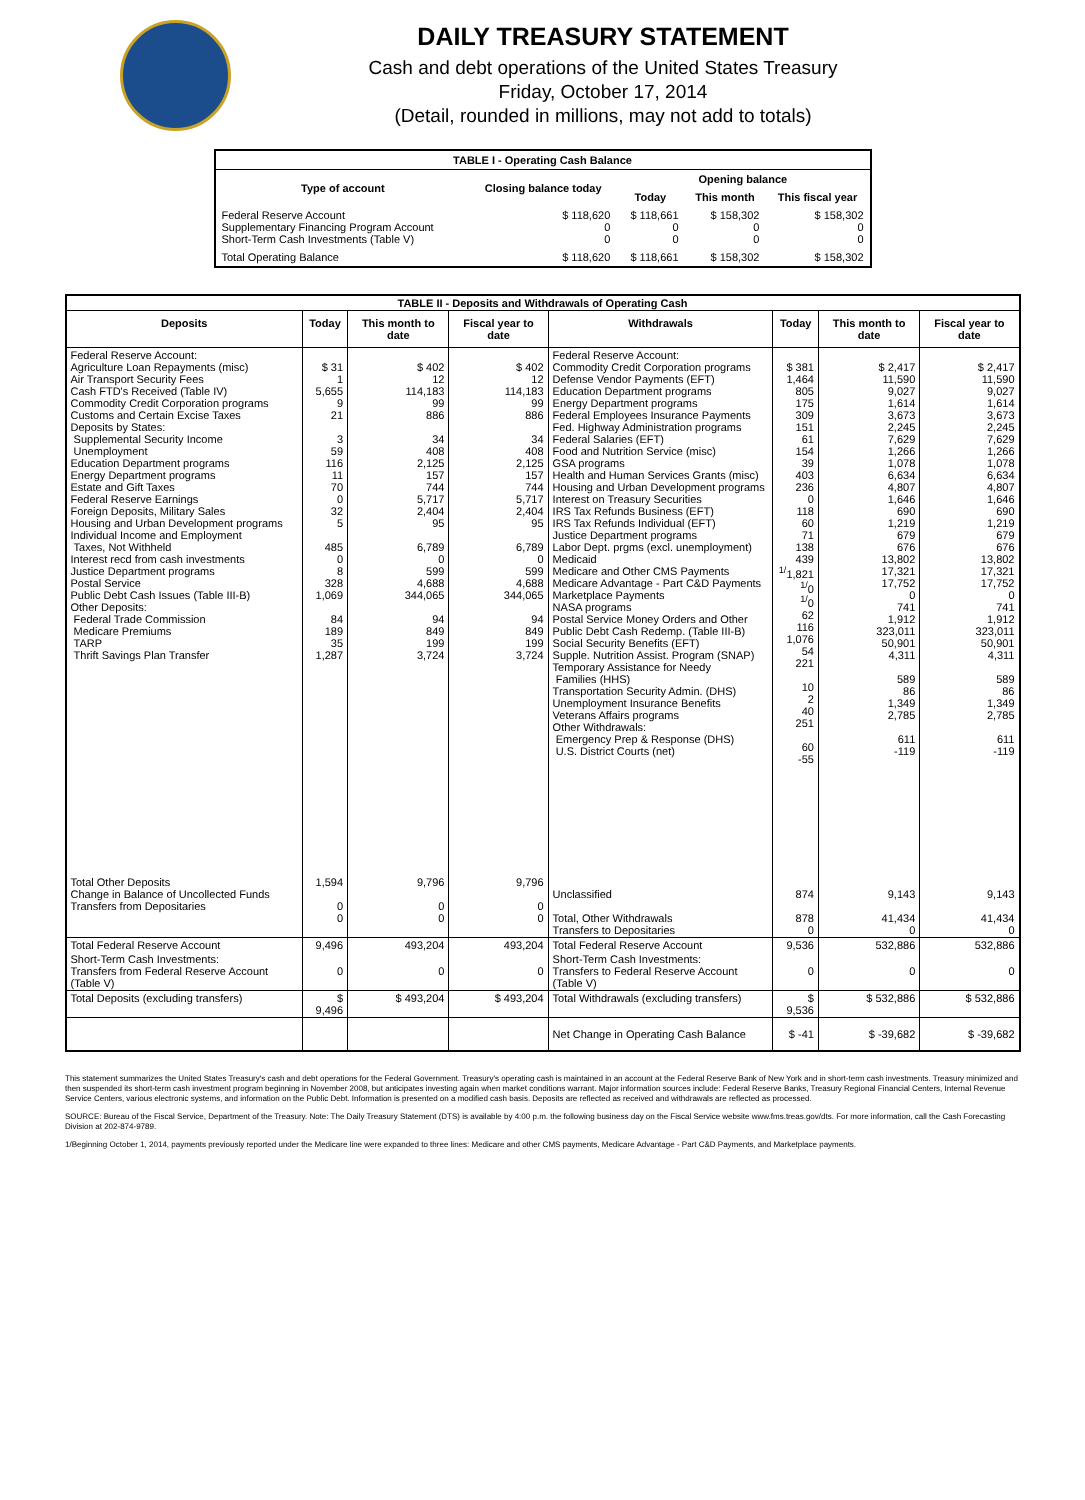DAILY TREASURY STATEMENT
Cash and debt operations of the United States Treasury
Friday, October 17, 2014
(Detail, rounded in millions, may not add to totals)
| TABLE I - Operating Cash Balance | | | | |
| Type of account | Closing balance today | Opening balance | | |
| | | Today | This month | This fiscal year |
| Federal Reserve Account Supplementary Financing Program Account Short-Term Cash Investments (Table V) | $ 118,620 0 0 | $ 118,661 0 0 | $ 158,302 0 0 | $ 158,302 0 0 |
| Total Operating Balance | $ 118,620 | $ 118,661 | $ 158,302 | $ 158,302 |
| TABLE II - Deposits and Withdrawals of Operating Cash | | | | | | | |
| Deposits | Today | This month to date | Fiscal year to date | Withdrawals | Today | This month to date | Fiscal year to date |
| Federal Reserve Account: Agriculture Loan Repayments (misc) Air Transport Security Fees Cash FTD's Received (Table IV) Commodity Credit Corporation programs Customs and Certain Excise Taxes Deposits by States: Supplemental Security Income Unemployment Education Department programs Energy Department programs Estate and Gift Taxes Federal Reserve Earnings Foreign Deposits, Military Sales Housing and Urban Development programs Individual Income and Employment Taxes, Not Withheld Interest recd from cash investments Justice Department programs Postal Service Public Debt Cash Issues (Table III-B) Other Deposits: Federal Trade Commission Medicare Premiums TARP Thrift Savings Plan Transfer | $ 31 1 5,655 9 21 3 59 116 11 70 0 32 5 485 0 8 328 1,069 84 189 35 1,287 | $ 402 12 114,183 99 886 34 408 2,125 157 744 5,717 2,404 95 6,789 0 599 4,688 344,065 94 849 199 3,724 | $ 402 12 114,183 99 886 34 408 2,125 157 744 5,717 2,404 95 6,789 0 599 4,688 344,065 94 849 199 3,724 | Federal Reserve Account: Commodity Credit Corporation programs Defense Vendor Payments (EFT) Education Department programs Energy Department programs Federal Employees Insurance Payments Fed. Highway Administration programs Federal Salaries (EFT) Food and Nutrition Service (misc) GSA programs Health and Human Services Grants (misc) Housing and Urban Development programs Interest on Treasury Securities IRS Tax Refunds Business (EFT) IRS Tax Refunds Individual (EFT) Justice Department programs Labor Dept. prgms (excl. unemployment) Medicaid Medicare and Other CMS Payments Medicare Advantage - Part C&D Payments Marketplace Payments NASA programs Postal Service Money Orders and Other Public Debt Cash Redemp. (Table III-B) Social Security Benefits (EFT) Supple. Nutrition Assist. Program (SNAP) Temporary Assistance for Needy Families (HHS) Transportation Security Admin. (DHS) Unemployment Insurance Benefits Veterans Affairs programs Other Withdrawals: Emergency Prep & Response (DHS) U.S. District Courts (net) | $ 381 1,464 805 175 309 151 61 154 39 403 236 0 118 60 71 138 439 <sup>1/</sup>1,821 <sup>1/</sup>0 <sup>1/</sup>0 62 116 1,076 54 221 10 2 40 251 60 -55 | $ 2,417 11,590 9,027 1,614 3,673 2,245 7,629 1,266 1,078 6,634 4,807 1,646 690 1,219 679 676 13,802 17,321 17,752 0 741 1,912 323,011 50,901 4,311 589 86 1,349 2,785 611 -119 | $ 2,417 11,590 9,027 1,614 3,673 2,245 7,629 1,266 1,078 6,634 4,807 1,646 690 1,219 679 676 13,802 17,321 17,752 0 741 1,912 323,011 50,901 4,311 589 86 1,349 2,785 611 -119 |
| Total Other Deposits Change in Balance of Uncollected Funds Transfers from Depositaries | 1,594 0 0 | 9,796 0 0 | 9,796 0 0 | Unclassified Total, Other Withdrawals Transfers to Depositaries | 874 878 0 | 9,143 41,434 0 | 9,143 41,434 0 |
| Total Federal Reserve Account | 9,496 | 493,204 | 493,204 | Total Federal Reserve Account | 9,536 | 532,886 | 532,886 |
| Short-Term Cash Investments: Transfers from Federal Reserve Account (Table V) | 0 | 0 | 0 | Short-Term Cash Investments: Transfers to Federal Reserve Account (Table V) | 0 | 0 | 0 |
| Total Deposits (excluding transfers) | $ 9,496 | $ 493,204 | $ 493,204 | Total Withdrawals (excluding transfers) | $ 9,536 | $ 532,886 | $ 532,886 |
| | | | | Net Change in Operating Cash Balance | $ -41 | $ -39,682 | $ -39,682 |
This statement summarizes the United States Treasury's cash and debt operations for the Federal Government. Treasury's operating cash is maintained in an account at the Federal Reserve Bank of New York and in short-term cash investments. Treasury minimized and then suspended its short-term cash investment program beginning in November 2008, but anticipates investing again when market conditions warrant. Major information sources include: Federal Reserve Banks, Treasury Regional Financial Centers, Internal Revenue Service Centers, various electronic systems, and information on the Public Debt. Information is presented on a modified cash basis. Deposits are reflected as received and withdrawals are reflected as processed.
SOURCE: Bureau of the Fiscal Service, Department of the Treasury. Note: The Daily Treasury Statement (DTS) is available by 4:00 p.m. the following business day on the Fiscal Service website www.fms.treas.gov/dts. For more information, call the Cash Forecasting Division at 202-874-9789.
1/Beginning October 1, 2014, payments previously reported under the Medicare line were expanded to three lines: Medicare and other CMS payments, Medicare Advantage - Part C&D Payments, and Marketplace payments.